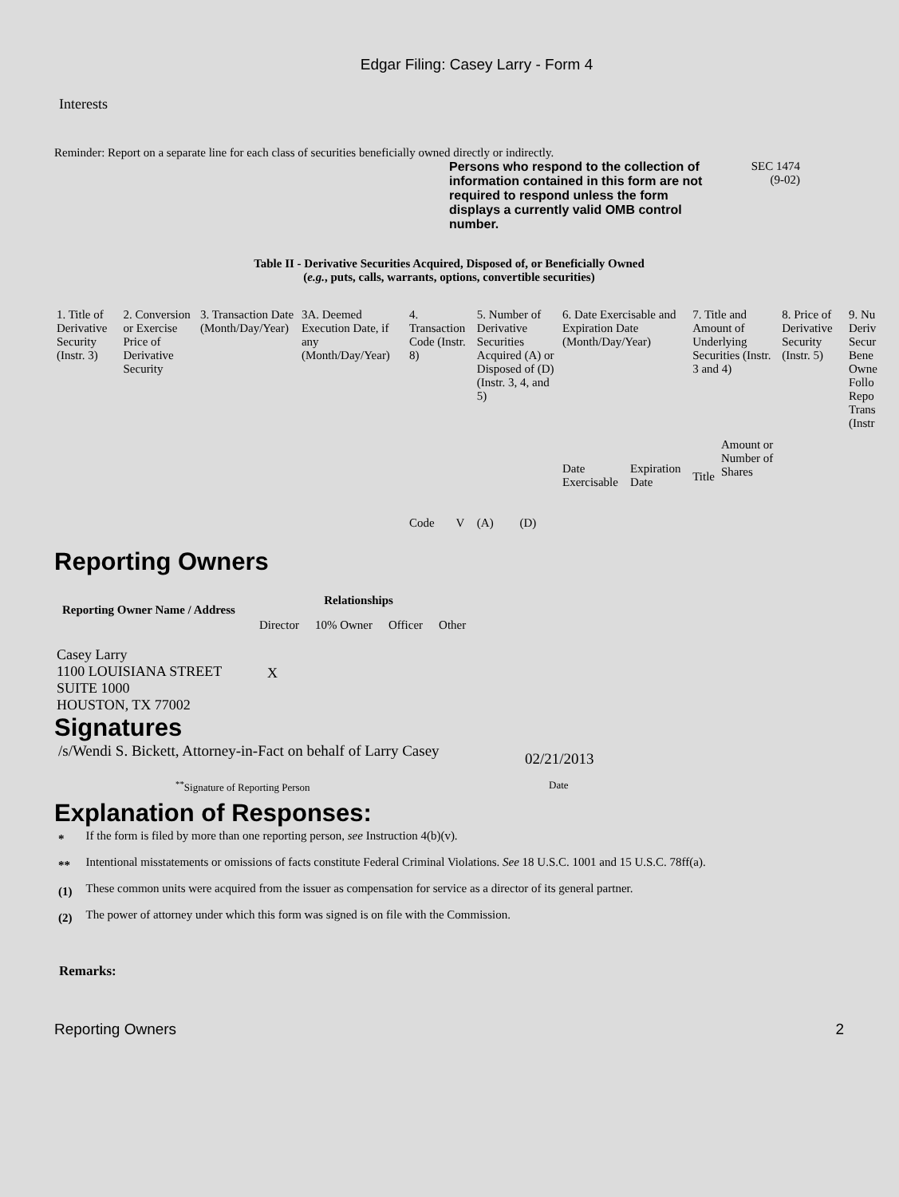Edgar Filing: Casey Larry - Form 4
Interests
Reminder: Report on a separate line for each class of securities beneficially owned directly or indirectly.
Persons who respond to the collection of information contained in this form are not required to respond unless the form displays a currently valid OMB control number.
SEC 1474
(9-02)
Table II - Derivative Securities Acquired, Disposed of, or Beneficially Owned
(e.g., puts, calls, warrants, options, convertible securities)
| 1. Title of Derivative Security (Instr. 3) | 2. Conversion or Exercise Price of Derivative Security | 3. Transaction Date (Month/Day/Year) | 3A. Deemed Execution Date, if any (Month/Day/Year) | 4. Transaction Code (Instr. 8) | | 5. Number of Derivative Securities Acquired (A) or Disposed of (D) (Instr. 3, 4, and 5) | | 6. Date Exercisable and Expiration Date (Month/Day/Year) | | 7. Title and Amount of Underlying Securities (Instr. 3 and 4) | | 8. Price of Derivative Security (Instr. 5) | 9. Nu Deriv Secur Bene Owne Follo Repo Trans (Instr |
| | | | | Code | V | (A) | (D) | Date Exercisable | Expiration Date | Title | Amount or Number of Shares | | |
Reporting Owners
| Reporting Owner Name / Address | Relationships | | | |
| --- | --- | --- | --- | --- |
| | Director | 10% Owner | Officer | Other |
| Casey Larry 1100 LOUISIANA STREET SUITE 1000 HOUSTON, TX 77002 | X | | | |
Signatures
/s/Wendi S. Bickett, Attorney-in-Fact on behalf of Larry Casey
02/21/2013
<sup>**</sup> Signature of Reporting Person Date
Explanation of Responses:
| * | If the form is filed by more than one reporting person, see Instruction 4(b)(v). |
| ** | Intentional misstatements or omissions of facts constitute Federal Criminal Violations. See 18 U.S.C. 1001 and 15 U.S.C. 78ff(a). |
| (1) | These common units were acquired from the issuer as compensation for service as a director of its general partner. |
| (2) | The power of attorney under which this form was signed is on file with the Commission. |
Remarks:
Reporting Owners 2